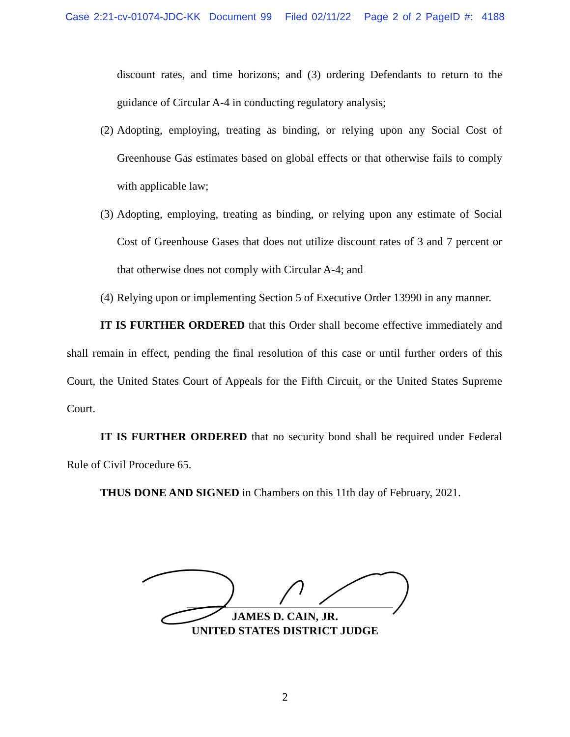Case 2:21-cv-01074-JDC-KK Document 99 Filed 02/11/22 Page 2 of 2 PageID #: 4188
discount rates, and time horizons; and (3) ordering Defendants to return to the guidance of Circular A-4 in conducting regulatory analysis;
(2)
Adopting, employing, treating as binding, or relying upon any Social Cost of Greenhouse Gas estimates based on global effects or that otherwise fails to comply with applicable law;
(3)
Adopting, employing, treating as binding, or relying upon any estimate of Social Cost of Greenhouse Gases that does not utilize discount rates of 3 and 7 percent or that otherwise does not comply with Circular A-4; and
(4)
Relying upon or implementing Section 5 of Executive Order 13990 in any manner.
IT IS FURTHER ORDERED that this Order shall become effective immediately and shall remain in effect, pending the final resolution of this case or until further orders of this Court, the United States Court of Appeals for the Fifth Circuit, or the United States Supreme Court.
IT IS FURTHER ORDERED that no security bond shall be required under Federal Rule of Civil Procedure 65.
THUS DONE AND SIGNED in Chambers on this 11th day of February, 2021.
JAMES D. CAIN, JR.
UNITED STATES DISTRICT JUDGE
2